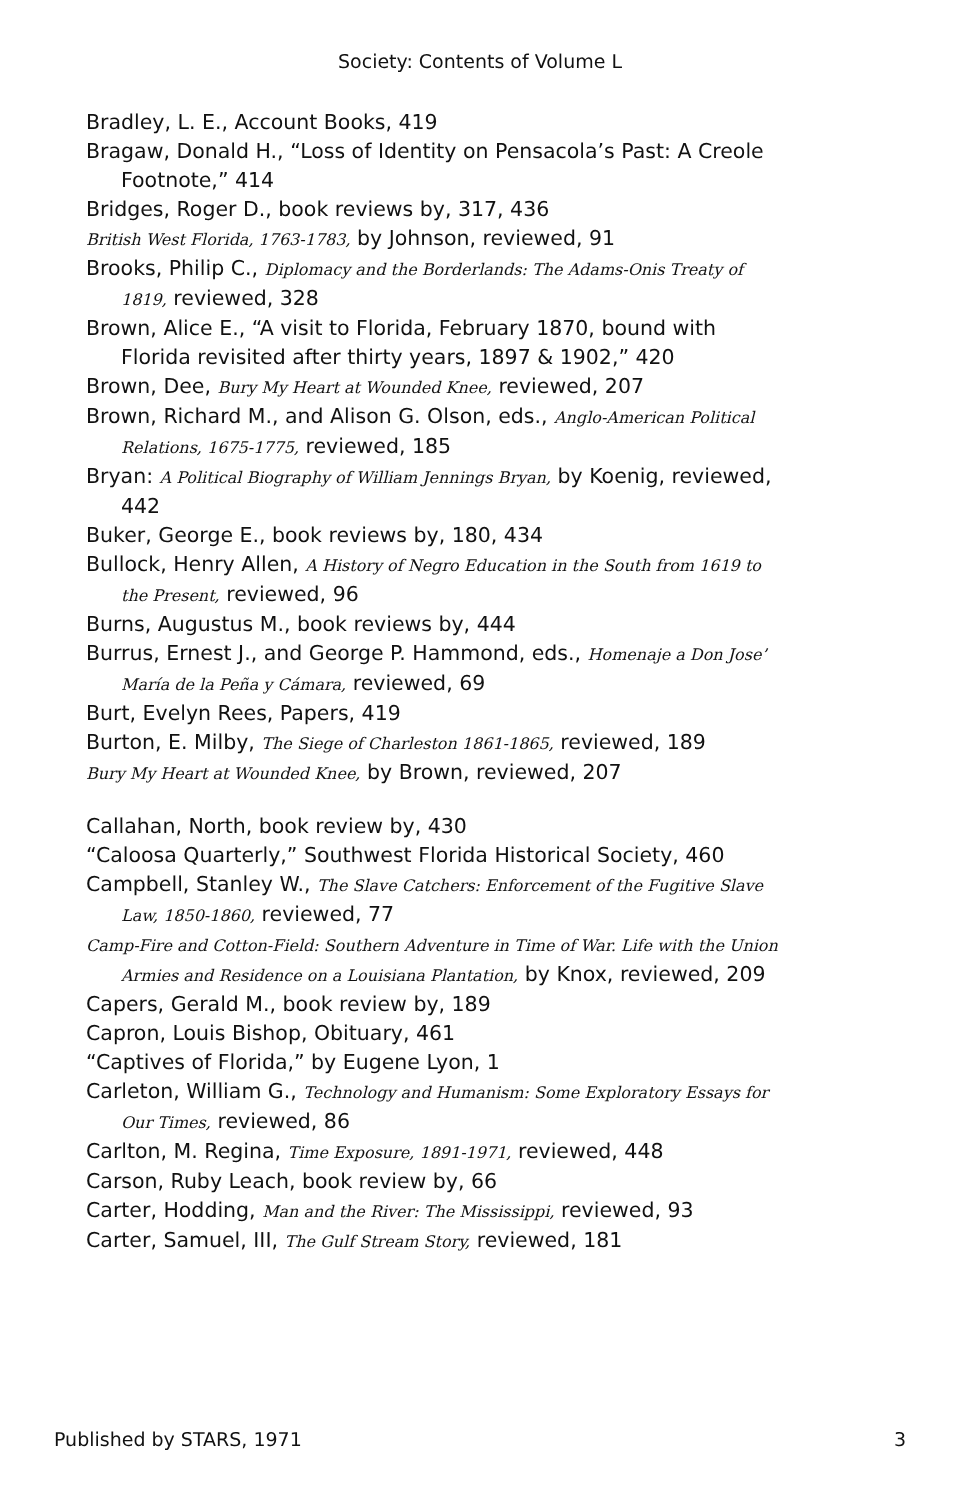Society: Contents of Volume L
Bradley, L. E., Account Books, 419
Bragaw, Donald H., “Loss of Identity on Pensacola’s Past: A Creole Footnote,” 414
Bridges, Roger D., book reviews by, 317, 436
British West Florida, 1763-1783, by Johnson, reviewed, 91
Brooks, Philip C., Diplomacy and the Borderlands: The Adams-Onis Treaty of 1819, reviewed, 328
Brown, Alice E., “A visit to Florida, February 1870, bound with Florida revisited after thirty years, 1897 & 1902,” 420
Brown, Dee, Bury My Heart at Wounded Knee, reviewed, 207
Brown, Richard M., and Alison G. Olson, eds., Anglo-American Political Relations, 1675-1775, reviewed, 185
Bryan: A Political Biography of William Jennings Bryan, by Koenig, reviewed, 442
Buker, George E., book reviews by, 180, 434
Bullock, Henry Allen, A History of Negro Education in the South from 1619 to the Present, reviewed, 96
Burns, Augustus M., book reviews by, 444
Burrus, Ernest J., and George P. Hammond, eds., Homenaje a Don Jose’ María de la Peña y Cámara, reviewed, 69
Burt, Evelyn Rees, Papers, 419
Burton, E. Milby, The Siege of Charleston 1861-1865, reviewed, 189
Bury My Heart at Wounded Knee, by Brown, reviewed, 207
Callahan, North, book review by, 430
“Caloosa Quarterly,” Southwest Florida Historical Society, 460
Campbell, Stanley W., The Slave Catchers: Enforcement of the Fugitive Slave Law, 1850-1860, reviewed, 77
Camp-Fire and Cotton-Field: Southern Adventure in Time of War. Life with the Union Armies and Residence on a Louisiana Plantation, by Knox, reviewed, 209
Capers, Gerald M., book review by, 189
Capron, Louis Bishop, Obituary, 461
“Captives of Florida,” by Eugene Lyon, 1
Carleton, William G., Technology and Humanism: Some Exploratory Essays for Our Times, reviewed, 86
Carlton, M. Regina, Time Exposure, 1891-1971, reviewed, 448
Carson, Ruby Leach, book review by, 66
Carter, Hodding, Man and the River: The Mississippi, reviewed, 93
Carter, Samuel, III, The Gulf Stream Story, reviewed, 181
Published by STARS, 1971 3